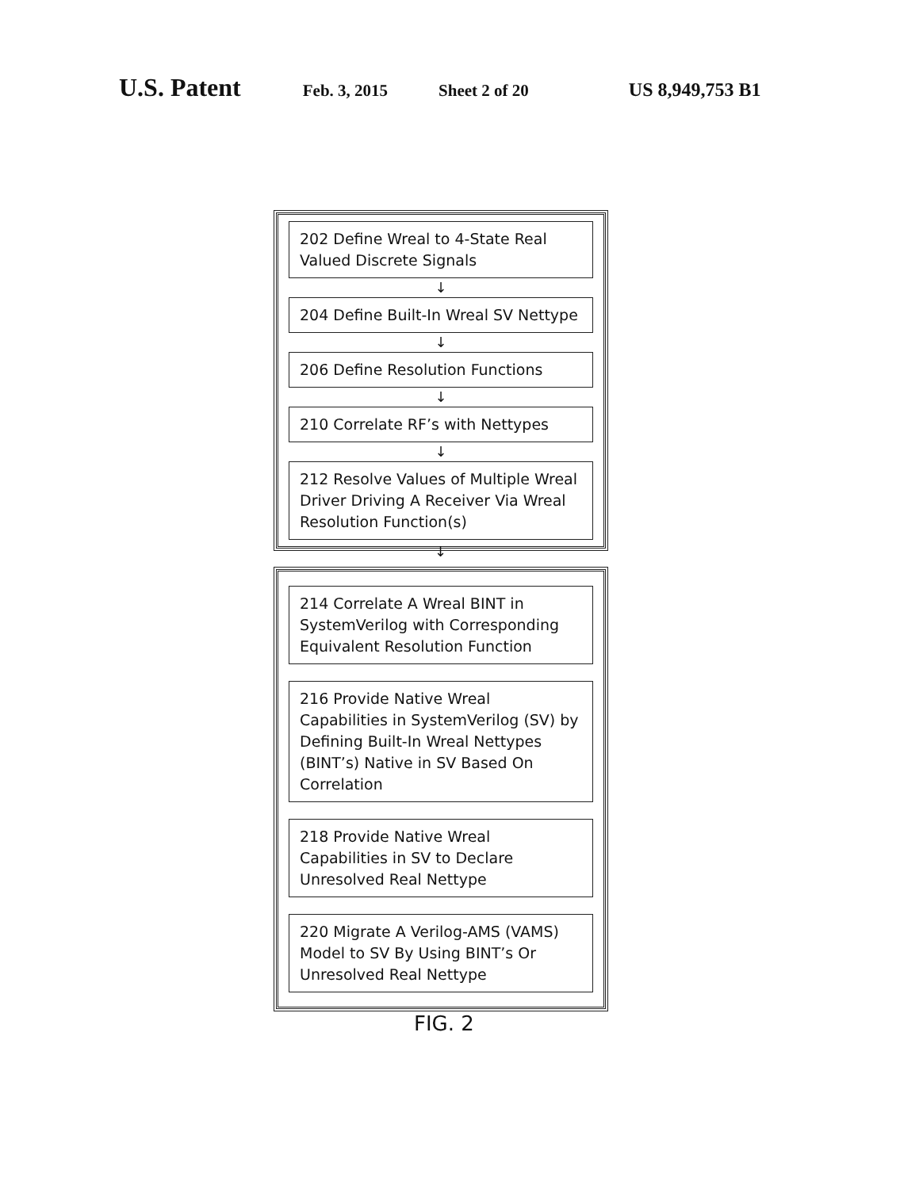U.S. Patent Feb. 3, 2015 Sheet 2 of 20 US 8,949,753 B1
202 Define Wreal to 4-State Real Valued Discrete Signals
↓
204 Define Built-In Wreal SV Nettype
↓
206 Define Resolution Functions
↓
210 Correlate RF’s with Nettypes
↓
212 Resolve Values of Multiple Wreal Driver Driving A Receiver Via Wreal Resolution Function(s)
↓
214 Correlate A Wreal BINT in SystemVerilog with Corresponding Equivalent Resolution Function
216 Provide Native Wreal Capabilities in SystemVerilog (SV) by Defining Built-In Wreal Nettypes (BINT’s) Native in SV Based On Correlation
218 Provide Native Wreal Capabilities in SV to Declare Unresolved Real Nettype
220 Migrate A Verilog-AMS (VAMS) Model to SV By Using BINT’s Or Unresolved Real Nettype
FIG. 2